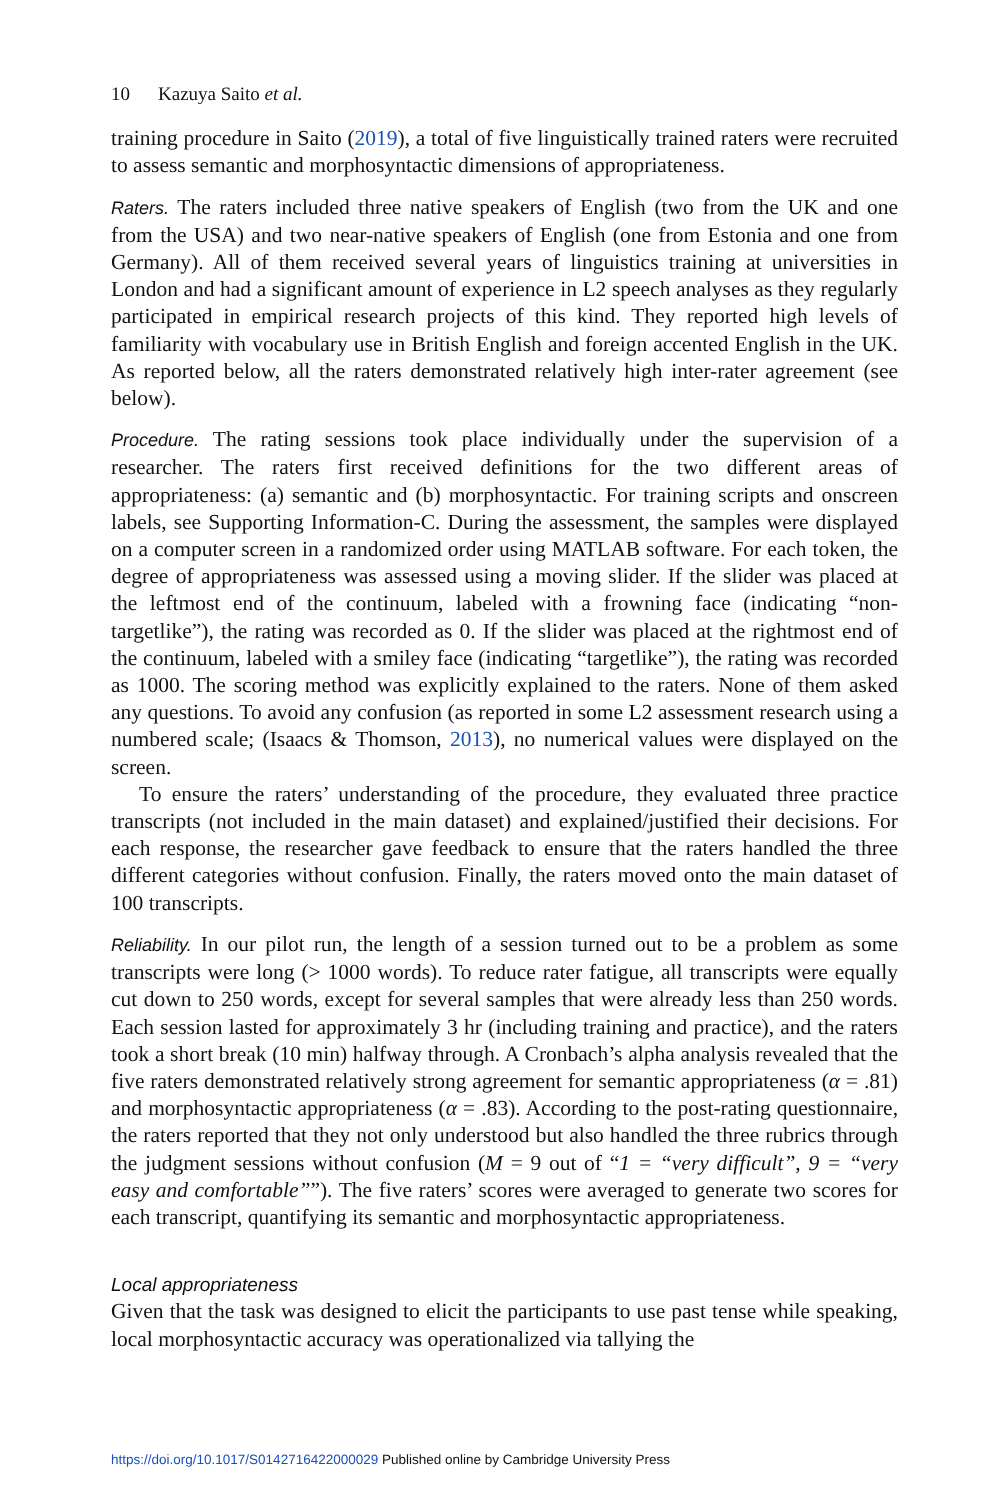10 Kazuya Saito et al.
training procedure in Saito (2019), a total of five linguistically trained raters were recruited to assess semantic and morphosyntactic dimensions of appropriateness.
Raters. The raters included three native speakers of English (two from the UK and one from the USA) and two near-native speakers of English (one from Estonia and one from Germany). All of them received several years of linguistics training at universities in London and had a significant amount of experience in L2 speech analyses as they regularly participated in empirical research projects of this kind. They reported high levels of familiarity with vocabulary use in British English and foreign accented English in the UK. As reported below, all the raters demonstrated relatively high inter-rater agreement (see below).
Procedure. The rating sessions took place individually under the supervision of a researcher. The raters first received definitions for the two different areas of appropriateness: (a) semantic and (b) morphosyntactic. For training scripts and onscreen labels, see Supporting Information-C. During the assessment, the samples were displayed on a computer screen in a randomized order using MATLAB software. For each token, the degree of appropriateness was assessed using a moving slider. If the slider was placed at the leftmost end of the continuum, labeled with a frowning face (indicating “non-targetlike”), the rating was recorded as 0. If the slider was placed at the rightmost end of the continuum, labeled with a smiley face (indicating “targetlike”), the rating was recorded as 1000. The scoring method was explicitly explained to the raters. None of them asked any questions. To avoid any confusion (as reported in some L2 assessment research using a numbered scale; (Isaacs & Thomson, 2013), no numerical values were displayed on the screen.
To ensure the raters’ understanding of the procedure, they evaluated three practice transcripts (not included in the main dataset) and explained/justified their decisions. For each response, the researcher gave feedback to ensure that the raters handled the three different categories without confusion. Finally, the raters moved onto the main dataset of 100 transcripts.
Reliability. In our pilot run, the length of a session turned out to be a problem as some transcripts were long (> 1000 words). To reduce rater fatigue, all transcripts were equally cut down to 250 words, except for several samples that were already less than 250 words. Each session lasted for approximately 3 hr (including training and practice), and the raters took a short break (10 min) halfway through. A Cronbach’s alpha analysis revealed that the five raters demonstrated relatively strong agreement for semantic appropriateness (α = .81) and morphosyntactic appropriateness (α = .83). According to the post-rating questionnaire, the raters reported that they not only understood but also handled the three rubrics through the judgment sessions without confusion (M = 9 out of “1 = “very difficult”, 9 = “very easy and comfortable””). The five raters’ scores were averaged to generate two scores for each transcript, quantifying its semantic and morphosyntactic appropriateness.
Local appropriateness
Given that the task was designed to elicit the participants to use past tense while speaking, local morphosyntactic accuracy was operationalized via tallying the
https://doi.org/10.1017/S0142716422000029 Published online by Cambridge University Press